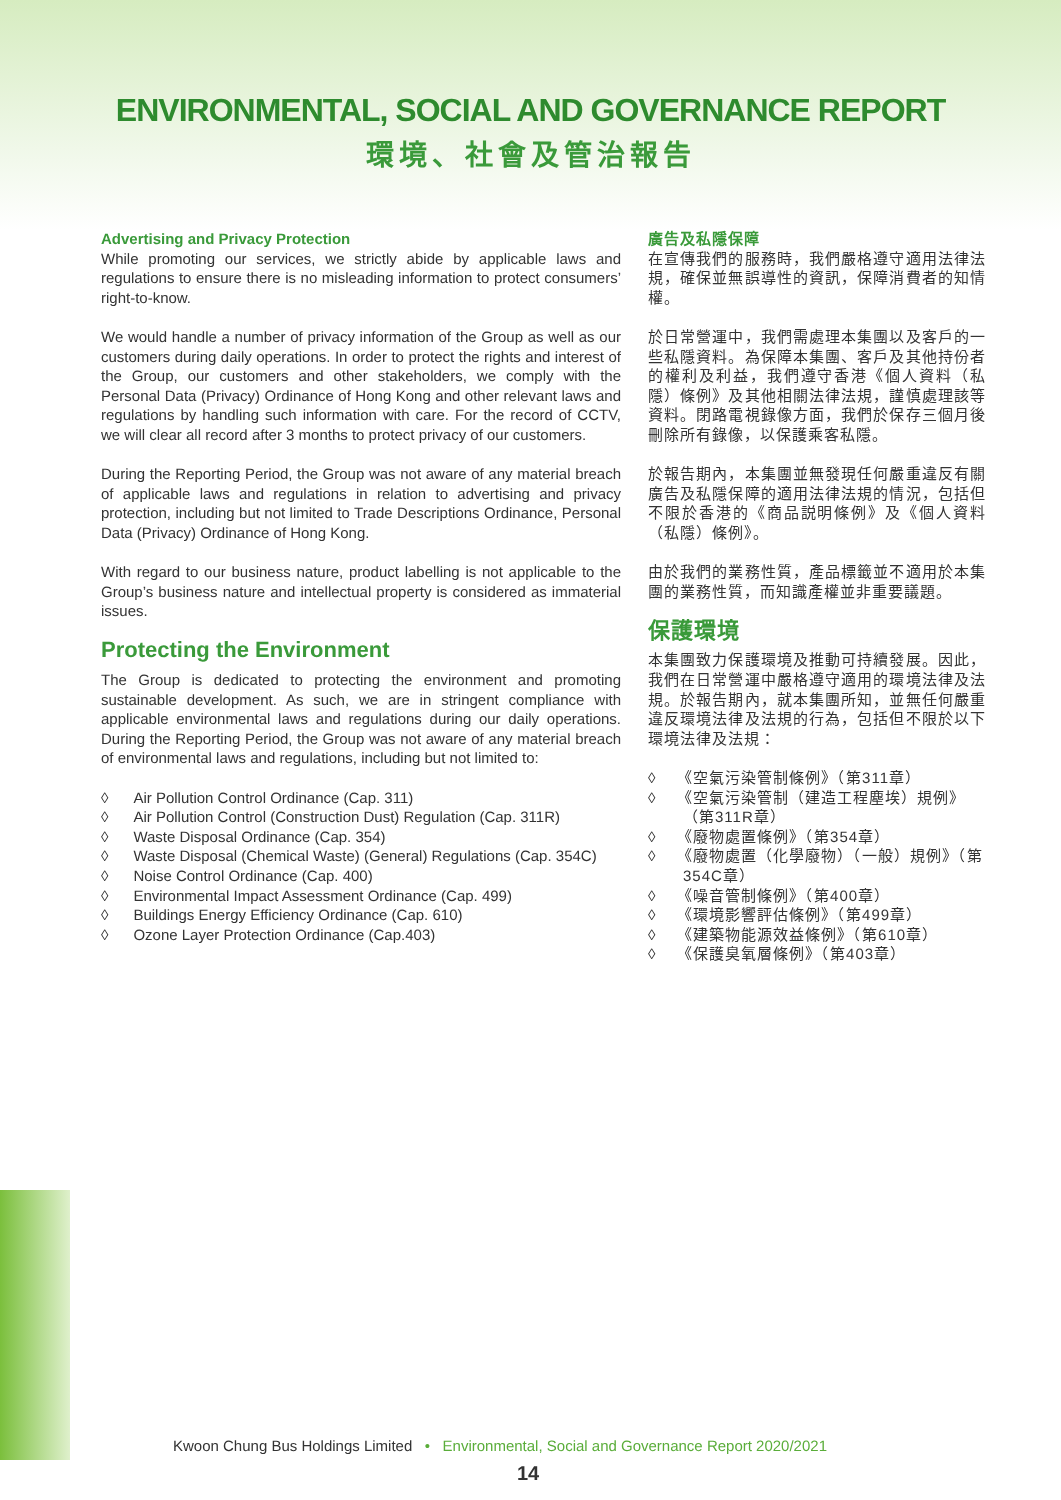ENVIRONMENTAL, SOCIAL AND GOVERNANCE REPORT
環境、社會及管治報告
Advertising and Privacy Protection
While promoting our services, we strictly abide by applicable laws and regulations to ensure there is no misleading information to protect consumers’ right-to-know.
We would handle a number of privacy information of the Group as well as our customers during daily operations. In order to protect the rights and interest of the Group, our customers and other stakeholders, we comply with the Personal Data (Privacy) Ordinance of Hong Kong and other relevant laws and regulations by handling such information with care. For the record of CCTV, we will clear all record after 3 months to protect privacy of our customers.
During the Reporting Period, the Group was not aware of any material breach of applicable laws and regulations in relation to advertising and privacy protection, including but not limited to Trade Descriptions Ordinance, Personal Data (Privacy) Ordinance of Hong Kong.
With regard to our business nature, product labelling is not applicable to the Group’s business nature and intellectual property is considered as immaterial issues.
Protecting the Environment
The Group is dedicated to protecting the environment and promoting sustainable development. As such, we are in stringent compliance with applicable environmental laws and regulations during our daily operations. During the Reporting Period, the Group was not aware of any material breach of environmental laws and regulations, including but not limited to:
◊ Air Pollution Control Ordinance (Cap. 311)
◊ Air Pollution Control (Construction Dust) Regulation (Cap. 311R)
◊ Waste Disposal Ordinance (Cap. 354)
◊ Waste Disposal (Chemical Waste) (General) Regulations (Cap. 354C)
◊ Noise Control Ordinance (Cap. 400)
◊ Environmental Impact Assessment Ordinance (Cap. 499)
◊ Buildings Energy Efficiency Ordinance (Cap. 610)
◊ Ozone Layer Protection Ordinance (Cap.403)
廣告及私隱保障
在宣傳我們的服務時，我們嚴格遵守適用法律法規，確保並無誤導性的資訊，保障消費者的知情權。
於日常營運中，我們需處理本集團以及客戶的一些私隱資料。為保障本集團、客戶及其他持份者的權利及利益，我們遵守香港《個人資料（私隱）條例》及其他相關法律法規，謹慎處理該等資料。閉路電視錄像方面，我們於保存三個月後刪除所有錄像，以保護乘客私隱。
於報告期內，本集團並無發現任何嚴重違反有關廣告及私隱保障的適用法律法規的情況，包括但不限於香港的《商品説明條例》及《個人資料（私隱）條例》。
由於我們的業務性質，產品標籤並不適用於本集團的業務性質，而知識產權並非重要議題。
保護環境
本集團致力保護環境及推動可持續發展。因此，我們在日常營運中嚴格遵守適用的環境法律及法規。於報告期內，就本集團所知，並無任何嚴重違反環境法律及法規的行為，包括但不限於以下環境法律及法規：
◊ 《空氣污染管制條例》（第311章）
◊ 《空氣污染管制（建造工程塵埃）規例》（第311R章）
◊ 《廢物處置條例》（第354章）
◊ 《廢物處置（化學廢物）（一般）規例》（第354C章）
◊ 《噪音管制條例》（第400章）
◊ 《環境影響評估條例》（第499章）
◊ 《建築物能源效益條例》（第610章）
◊ 《保護臭氧層條例》（第403章）
Kwoon Chung Bus Holdings Limited • Environmental, Social and Governance Report 2020/2021
14